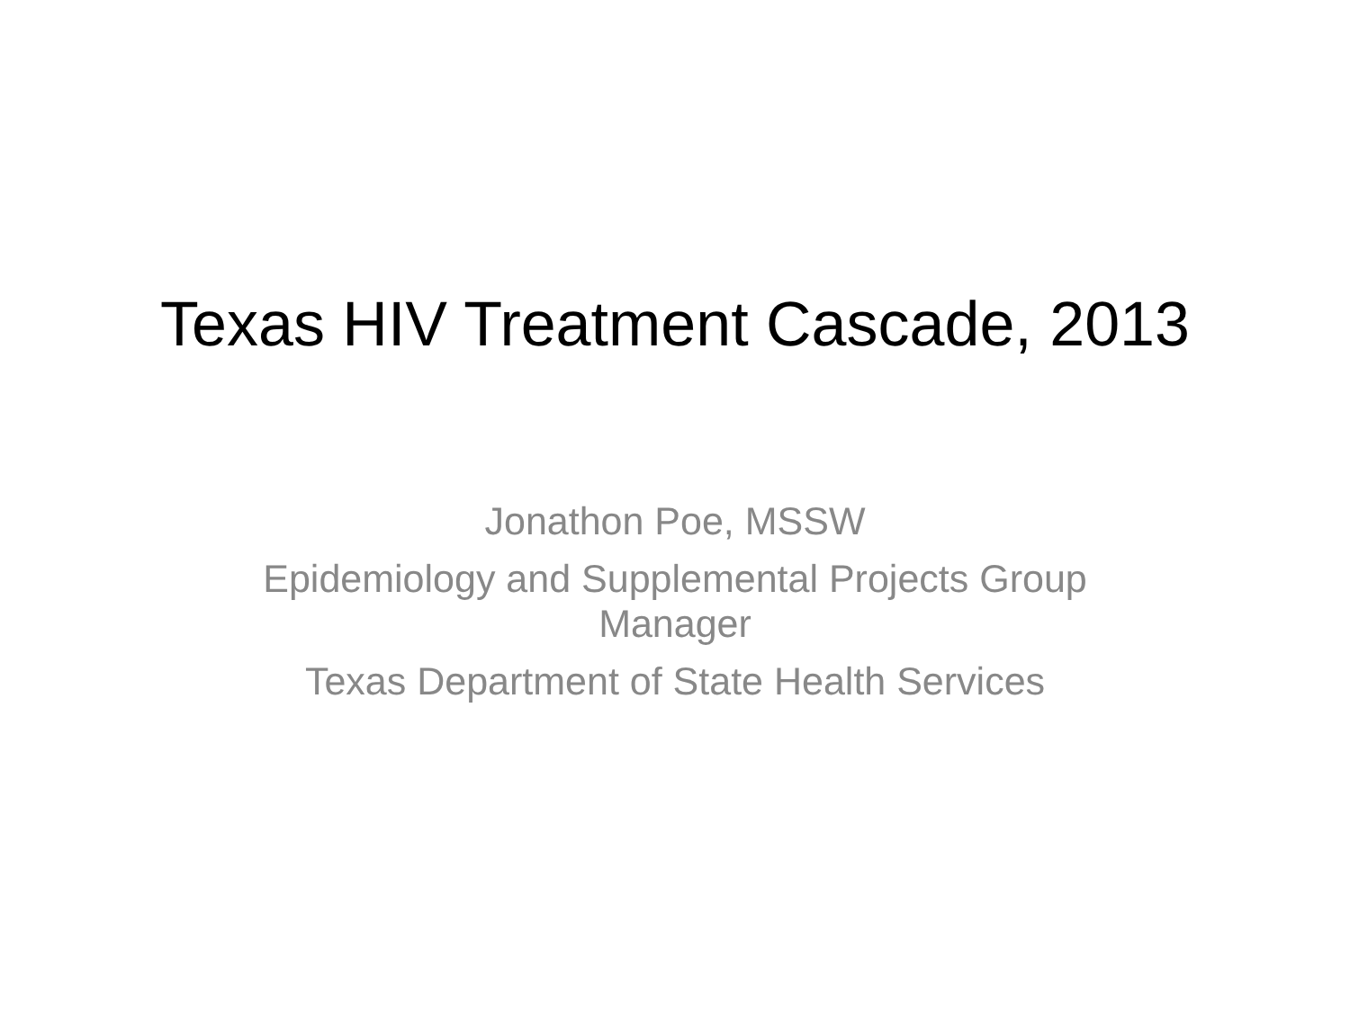Texas HIV Treatment Cascade, 2013
Jonathon Poe, MSSW
Epidemiology and Supplemental Projects Group
Manager
Texas Department of State Health Services